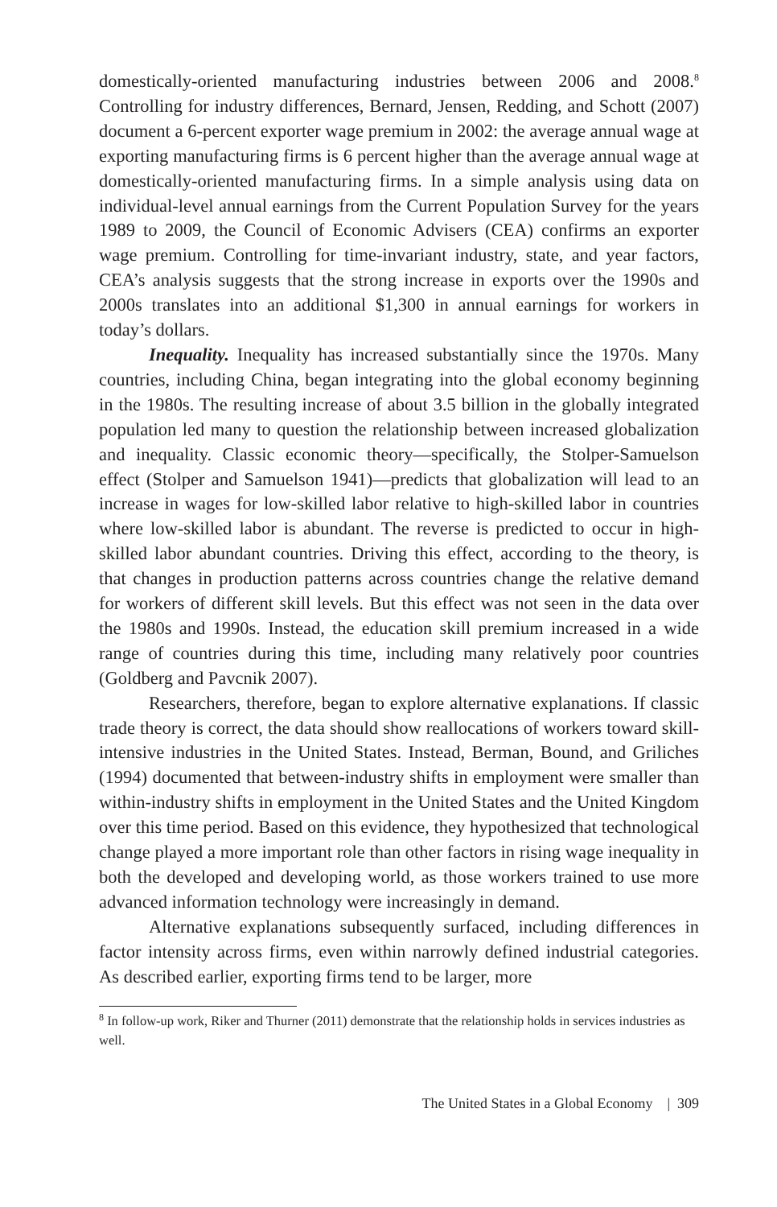domestically-oriented manufacturing industries between 2006 and 2008.<sup>8</sup> Controlling for industry differences, Bernard, Jensen, Redding, and Schott (2007) document a 6-percent exporter wage premium in 2002: the average annual wage at exporting manufacturing firms is 6 percent higher than the average annual wage at domestically-oriented manufacturing firms. In a simple analysis using data on individual-level annual earnings from the Current Population Survey for the years 1989 to 2009, the Council of Economic Advisers (CEA) confirms an exporter wage premium. Controlling for time-invariant industry, state, and year factors, CEA’s analysis suggests that the strong increase in exports over the 1990s and 2000s translates into an additional $1,300 in annual earnings for workers in today’s dollars.
Inequality. Inequality has increased substantially since the 1970s. Many countries, including China, began integrating into the global economy beginning in the 1980s. The resulting increase of about 3.5 billion in the globally integrated population led many to question the relationship between increased globalization and inequality. Classic economic theory—specifically, the Stolper-Samuelson effect (Stolper and Samuelson 1941)—predicts that globalization will lead to an increase in wages for low-skilled labor relative to high-skilled labor in countries where low-skilled labor is abundant. The reverse is predicted to occur in high-skilled labor abundant countries. Driving this effect, according to the theory, is that changes in production patterns across countries change the relative demand for workers of different skill levels. But this effect was not seen in the data over the 1980s and 1990s. Instead, the education skill premium increased in a wide range of countries during this time, including many relatively poor countries (Goldberg and Pavcnik 2007).
Researchers, therefore, began to explore alternative explanations. If classic trade theory is correct, the data should show reallocations of workers toward skill-intensive industries in the United States. Instead, Berman, Bound, and Griliches (1994) documented that between-industry shifts in employment were smaller than within-industry shifts in employment in the United States and the United Kingdom over this time period. Based on this evidence, they hypothesized that technological change played a more important role than other factors in rising wage inequality in both the developed and developing world, as those workers trained to use more advanced information technology were increasingly in demand.
Alternative explanations subsequently surfaced, including differences in factor intensity across firms, even within narrowly defined industrial categories. As described earlier, exporting firms tend to be larger, more
<sup>8</sup> In follow-up work, Riker and Thurner (2011) demonstrate that the relationship holds in services industries as well.
The United States in a Global Economy | 309